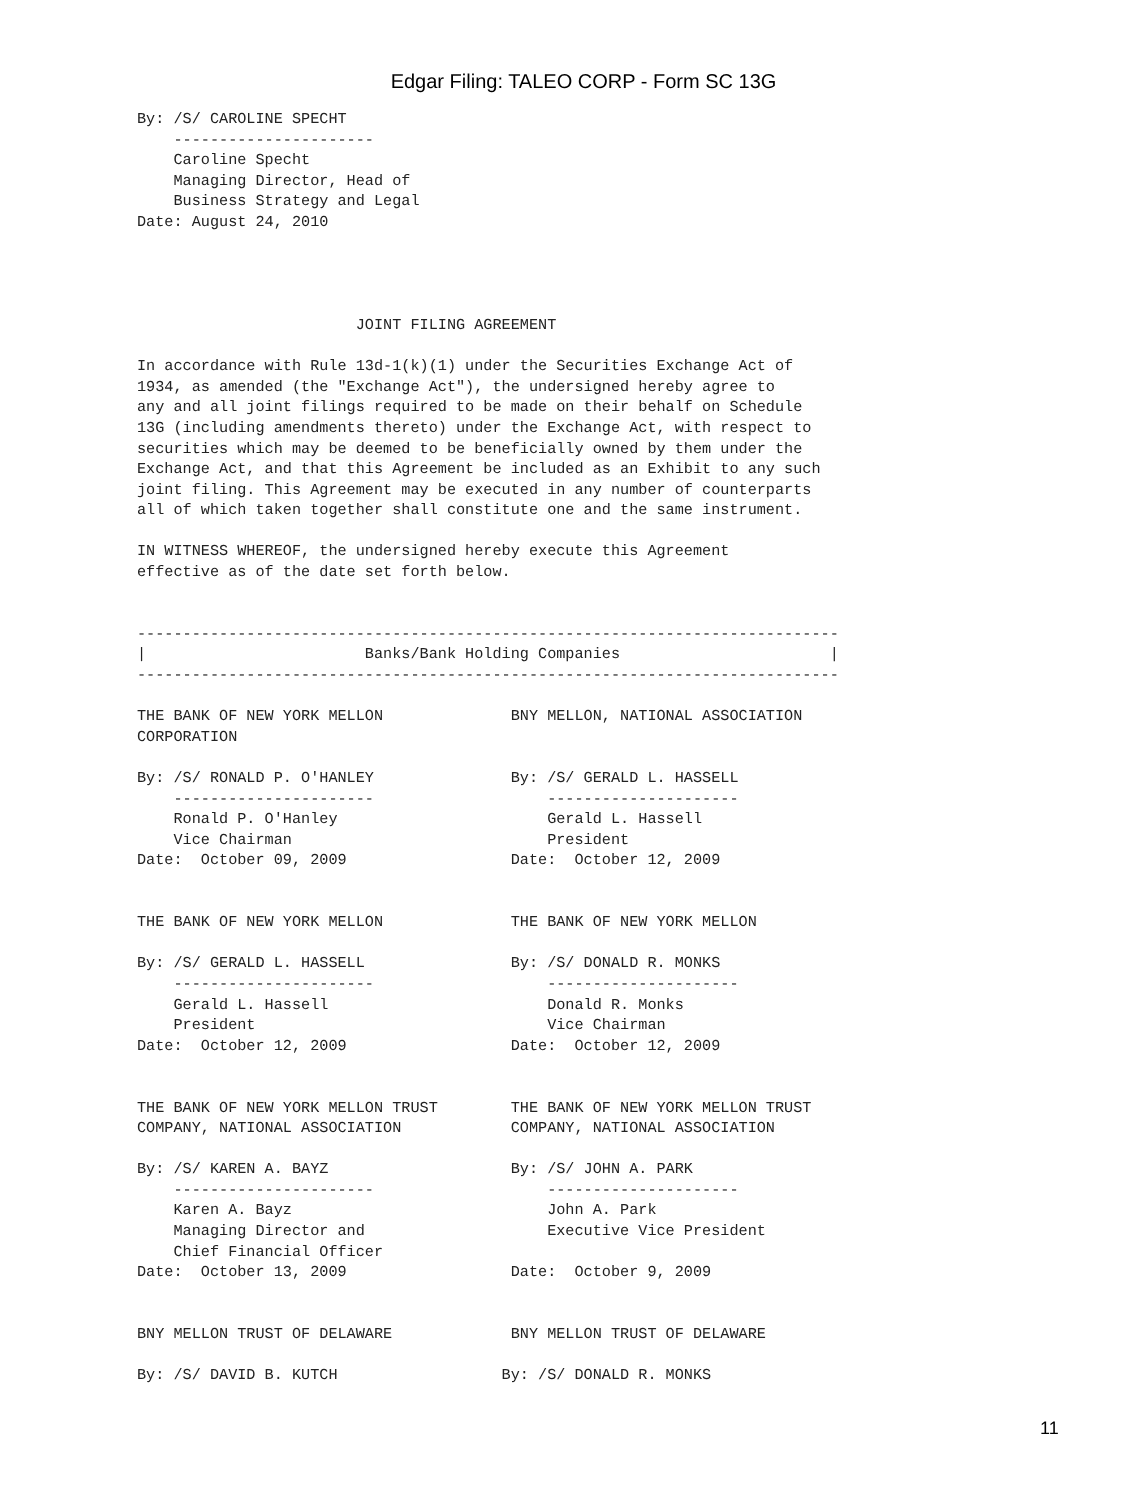Edgar Filing: TALEO CORP - Form SC 13G
By: /S/ CAROLINE SPECHT
    ----------------------
    Caroline Specht
    Managing Director, Head of
    Business Strategy and Legal
Date: August 24, 2010




                        JOINT FILING AGREEMENT

In accordance with Rule 13d-1(k)(1) under the Securities Exchange Act of
1934, as amended (the "Exchange Act"), the undersigned hereby agree to
any and all joint filings required to be made on their behalf on Schedule
13G (including amendments thereto) under the Exchange Act, with respect to
securities which may be deemed to be beneficially owned by them under the
Exchange Act, and that this Agreement be included as an Exhibit to any such
joint filing. This Agreement may be executed in any number of counterparts
all of which taken together shall constitute one and the same instrument.

IN WITNESS WHEREOF, the undersigned hereby execute this Agreement
effective as of the date set forth below.


-----------------------------------------------------------------------------
|                        Banks/Bank Holding Companies                       |
-----------------------------------------------------------------------------

THE BANK OF NEW YORK MELLON              BNY MELLON, NATIONAL ASSOCIATION
CORPORATION

By: /S/ RONALD P. O'HANLEY               By: /S/ GERALD L. HASSELL
    ----------------------                   ---------------------
    Ronald P. O'Hanley                       Gerald L. Hassell
    Vice Chairman                            President
Date:  October 09, 2009                  Date:  October 12, 2009


THE BANK OF NEW YORK MELLON              THE BANK OF NEW YORK MELLON

By: /S/ GERALD L. HASSELL                By: /S/ DONALD R. MONKS
    ----------------------                   ---------------------
    Gerald L. Hassell                        Donald R. Monks
    President                                Vice Chairman
Date:  October 12, 2009                  Date:  October 12, 2009


THE BANK OF NEW YORK MELLON TRUST        THE BANK OF NEW YORK MELLON TRUST
COMPANY, NATIONAL ASSOCIATION            COMPANY, NATIONAL ASSOCIATION

By: /S/ KAREN A. BAYZ                    By: /S/ JOHN A. PARK
    ----------------------                   ---------------------
    Karen A. Bayz                            John A. Park
    Managing Director and                    Executive Vice President
    Chief Financial Officer
Date:  October 13, 2009                  Date:  October 9, 2009


BNY MELLON TRUST OF DELAWARE             BNY MELLON TRUST OF DELAWARE

By: /S/ DAVID B. KUTCH                  By: /S/ DONALD R. MONKS
11